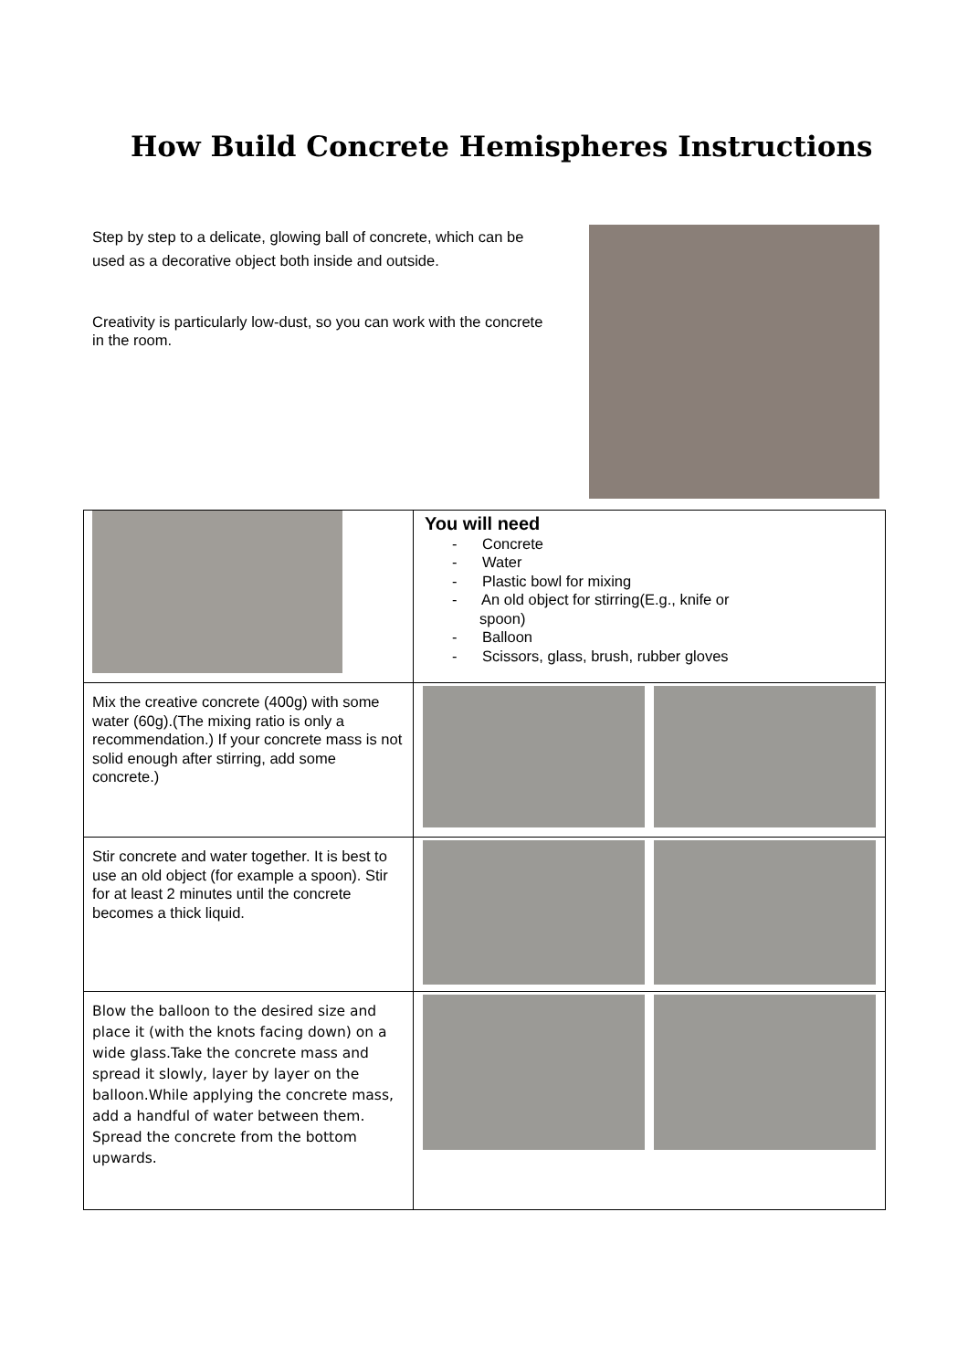How Build Concrete Hemispheres Instructions
Step by step to a delicate, glowing ball of concrete, which can be used as a decorative object both inside and outside.
Creativity is particularly low-dust, so you can work with the concrete in the room.
| | You will need - Concrete - Water - Plastic bowl for mixing - An old object for stirring(E.g., knife or spoon) - Balloon - Scissors, glass, brush, rubber gloves |
| Mix the creative concrete (400g) with some water (60g).(The mixing ratio is only a recommendation.) If your concrete mass is not solid enough after stirring, add some concrete.) | |
| Stir concrete and water together. It is best to use an old object (for example a spoon). Stir for at least 2 minutes until the concrete becomes a thick liquid. | |
| Blow the balloon to the desired size and place it (with the knots facing down) on a wide glass.Take the concrete mass and spread it slowly, layer by layer on the balloon.While applying the concrete mass, add a handful of water between them. Spread the concrete from the bottom upwards. | |